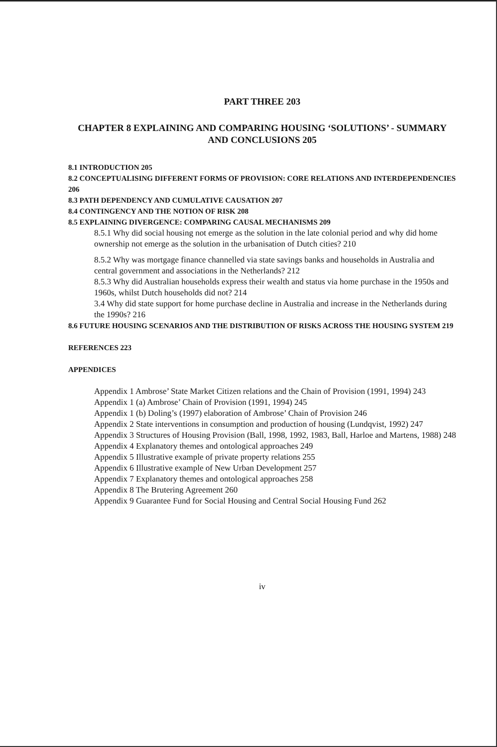PART THREE 203
CHAPTER 8 EXPLAINING AND COMPARING HOUSING ‘SOLUTIONS’ - SUMMARY AND CONCLUSIONS 205
8.1 INTRODUCTION 205
8.2 CONCEPTUALISING DIFFERENT FORMS OF PROVISION: CORE RELATIONS AND INTERDEPENDENCIES 206
8.3 PATH DEPENDENCY AND CUMULATIVE CAUSATION 207
8.4 CONTINGENCY AND THE NOTION OF RISK 208
8.5 EXPLAINING DIVERGENCE: COMPARING CAUSAL MECHANISMS 209
8.5.1 Why did social housing not emerge as the solution in the late colonial period and why did home ownership not emerge as the solution in the urbanisation of Dutch cities? 210
8.5.2 Why was mortgage finance channelled via state savings banks and households in Australia and central government and associations in the Netherlands? 212
8.5.3 Why did Australian households express their wealth and status via home purchase in the 1950s and 1960s, whilst Dutch households did not? 214
3.4 Why did state support for home purchase decline in Australia and increase in the Netherlands during the 1990s? 216
8.6 FUTURE HOUSING SCENARIOS AND THE DISTRIBUTION OF RISKS ACROSS THE HOUSING SYSTEM 219
REFERENCES 223
APPENDICES
Appendix 1 Ambrose’ State Market Citizen relations and the Chain of Provision (1991, 1994) 243
Appendix 1 (a) Ambrose’ Chain of Provision (1991, 1994) 245
Appendix 1 (b) Doling’s (1997) elaboration of Ambrose’ Chain of Provision 246
Appendix 2 State interventions in consumption and production of housing (Lundqvist, 1992) 247
Appendix 3 Structures of Housing Provision (Ball, 1998, 1992, 1983, Ball, Harloe and Martens, 1988) 248
Appendix 4 Explanatory themes and ontological approaches 249
Appendix 5 Illustrative example of private property relations 255
Appendix 6 Illustrative example of New Urban Development 257
Appendix 7 Explanatory themes and ontological approaches 258
Appendix 8 The Brutering Agreement 260
Appendix 9 Guarantee Fund for Social Housing and Central Social Housing Fund 262
iv